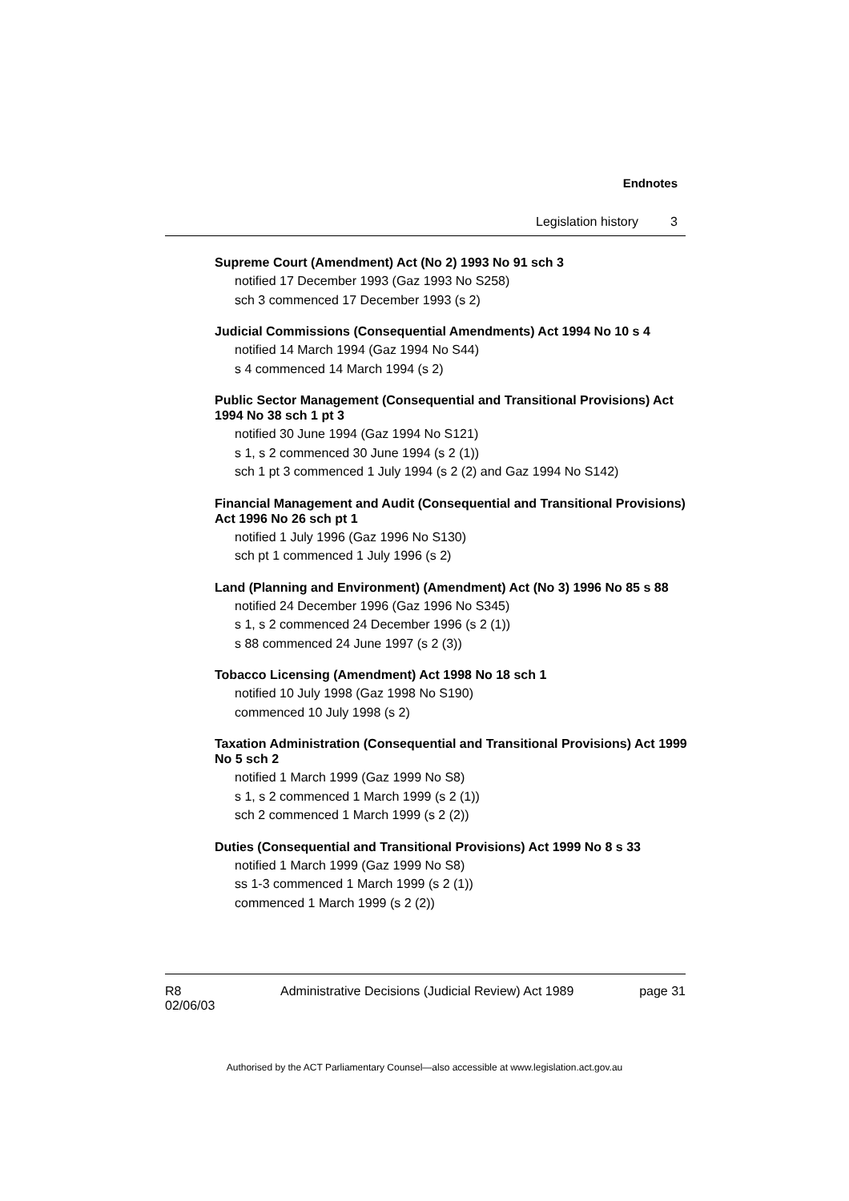Endnotes
Legislation history 3
Supreme Court (Amendment) Act (No 2) 1993 No 91 sch 3
notified 17 December 1993 (Gaz 1993 No S258)
sch 3 commenced 17 December 1993 (s 2)
Judicial Commissions (Consequential Amendments) Act 1994 No 10 s 4
notified 14 March 1994 (Gaz 1994 No S44)
s 4 commenced 14 March 1994 (s 2)
Public Sector Management (Consequential and Transitional Provisions) Act 1994 No 38 sch 1 pt 3
notified 30 June 1994 (Gaz 1994 No S121)
s 1, s 2 commenced 30 June 1994 (s 2 (1))
sch 1 pt 3 commenced 1 July 1994 (s 2 (2) and Gaz 1994 No S142)
Financial Management and Audit (Consequential and Transitional Provisions) Act 1996 No 26 sch pt 1
notified 1 July 1996 (Gaz 1996 No S130)
sch pt 1 commenced 1 July 1996 (s 2)
Land (Planning and Environment) (Amendment) Act (No 3) 1996 No 85 s 88
notified 24 December 1996 (Gaz 1996 No S345)
s 1, s 2 commenced 24 December 1996 (s 2 (1))
s 88 commenced 24 June 1997 (s 2 (3))
Tobacco Licensing (Amendment) Act 1998 No 18 sch 1
notified 10 July 1998 (Gaz 1998 No S190)
commenced 10 July 1998 (s 2)
Taxation Administration (Consequential and Transitional Provisions) Act 1999 No 5 sch 2
notified 1 March 1999 (Gaz 1999 No S8)
s 1, s 2 commenced 1 March 1999 (s 2 (1))
sch 2 commenced 1 March 1999 (s 2 (2))
Duties (Consequential and Transitional Provisions) Act 1999 No 8 s 33
notified 1 March 1999 (Gaz 1999 No S8)
ss 1-3 commenced 1 March 1999 (s 2 (1))
commenced 1 March 1999 (s 2 (2))
R8
02/06/03
Administrative Decisions (Judicial Review) Act 1989
page 31
Authorised by the ACT Parliamentary Counsel—also accessible at www.legislation.act.gov.au